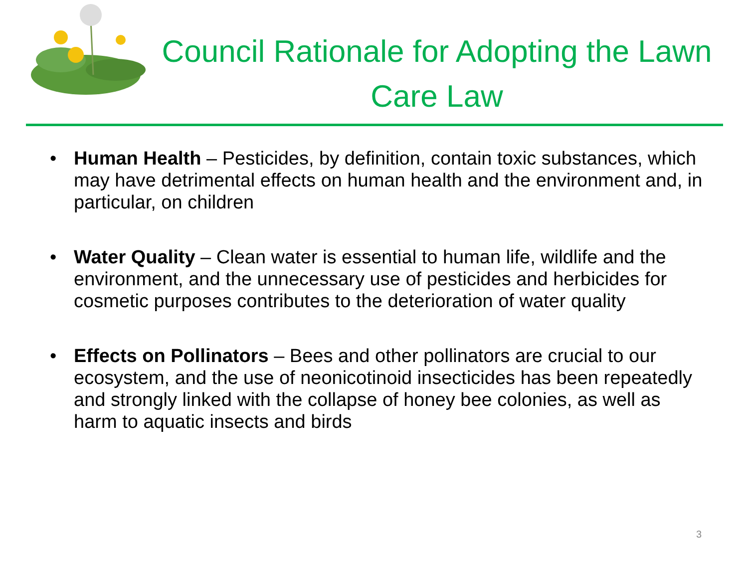Council Rationale for Adopting the Lawn Care Law
• Human Health – Pesticides, by definition, contain toxic substances, which may have detrimental effects on human health and the environment and, in particular, on children
• Water Quality – Clean water is essential to human life, wildlife and the environment, and the unnecessary use of pesticides and herbicides for cosmetic purposes contributes to the deterioration of water quality
• Effects on Pollinators – Bees and other pollinators are crucial to our ecosystem, and the use of neonicotinoid insecticides has been repeatedly and strongly linked with the collapse of honey bee colonies, as well as harm to aquatic insects and birds
3